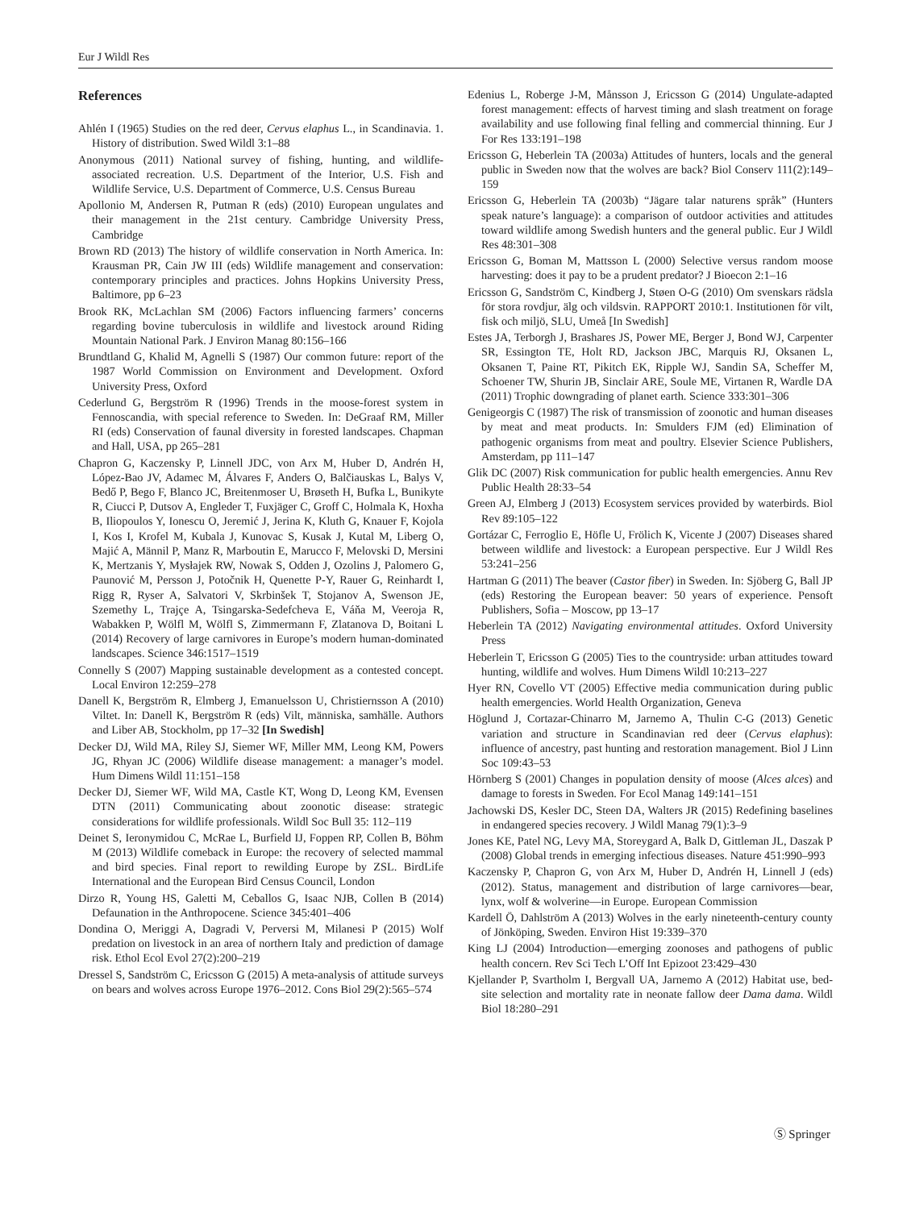Eur J Wildl Res
References
Ahlén I (1965) Studies on the red deer, Cervus elaphus L., in Scandinavia. 1. History of distribution. Swed Wildl 3:1–88
Anonymous (2011) National survey of fishing, hunting, and wildlife-associated recreation. U.S. Department of the Interior, U.S. Fish and Wildlife Service, U.S. Department of Commerce, U.S. Census Bureau
Apollonio M, Andersen R, Putman R (eds) (2010) European ungulates and their management in the 21st century. Cambridge University Press, Cambridge
Brown RD (2013) The history of wildlife conservation in North America. In: Krausman PR, Cain JW III (eds) Wildlife management and conservation: contemporary principles and practices. Johns Hopkins University Press, Baltimore, pp 6–23
Brook RK, McLachlan SM (2006) Factors influencing farmers’ concerns regarding bovine tuberculosis in wildlife and livestock around Riding Mountain National Park. J Environ Manag 80:156–166
Brundtland G, Khalid M, Agnelli S (1987) Our common future: report of the 1987 World Commission on Environment and Development. Oxford University Press, Oxford
Cederlund G, Bergström R (1996) Trends in the moose-forest system in Fennoscandia, with special reference to Sweden. In: DeGraaf RM, Miller RI (eds) Conservation of faunal diversity in forested landscapes. Chapman and Hall, USA, pp 265–281
Chapron G, Kaczensky P, Linnell JDC, von Arx M, Huber D, Andrén H, López-Bao JV, Adamec M, Álvares F, Anders O, Balčiauskas L, Balys V, Bedő P, Bego F, Blanco JC, Breitenmoser U, Brøseth H, Bufka L, Bunikyte R, Ciucci P, Dutsov A, Engleder T, Fuxjäger C, Groff C, Holmala K, Hoxha B, Iliopoulos Y, Ionescu O, Jeremić J, Jerina K, Kluth G, Knauer F, Kojola I, Kos I, Krofel M, Kubala J, Kunovac S, Kusak J, Kutal M, Liberg O, Majić A, Männil P, Manz R, Marboutin E, Marucco F, Melovski D, Mersini K, Mertzanis Y, Mysłajek RW, Nowak S, Odden J, Ozolins J, Palomero G, Paunović M, Persson J, Potočnik H, Quenette P-Y, Rauer G, Reinhardt I, Rigg R, Ryser A, Salvatori V, Skrbinšek T, Stojanov A, Swenson JE, Szemethy L, Trajçe A, Tsingarska-Sedefcheva E, Váňa M, Veeroja R, Wabakken P, Wölfl M, Wölfl S, Zimmermann F, Zlatanova D, Boitani L (2014) Recovery of large carnivores in Europe’s modern human-dominated landscapes. Science 346:1517–1519
Connelly S (2007) Mapping sustainable development as a contested concept. Local Environ 12:259–278
Danell K, Bergström R, Elmberg J, Emanuelsson U, Christiernsson A (2010) Viltet. In: Danell K, Bergström R (eds) Vilt, människa, samhälle. Authors and Liber AB, Stockholm, pp 17–32 [In Swedish]
Decker DJ, Wild MA, Riley SJ, Siemer WF, Miller MM, Leong KM, Powers JG, Rhyan JC (2006) Wildlife disease management: a manager’s model. Hum Dimens Wildl 11:151–158
Decker DJ, Siemer WF, Wild MA, Castle KT, Wong D, Leong KM, Evensen DTN (2011) Communicating about zoonotic disease: strategic considerations for wildlife professionals. Wildl Soc Bull 35: 112–119
Deinet S, Ieronymidou C, McRae L, Burfield IJ, Foppen RP, Collen B, Böhm M (2013) Wildlife comeback in Europe: the recovery of selected mammal and bird species. Final report to rewilding Europe by ZSL. BirdLife International and the European Bird Census Council, London
Dirzo R, Young HS, Galetti M, Ceballos G, Isaac NJB, Collen B (2014) Defaunation in the Anthropocene. Science 345:401–406
Dondina O, Meriggi A, Dagradi V, Perversi M, Milanesi P (2015) Wolf predation on livestock in an area of northern Italy and prediction of damage risk. Ethol Ecol Evol 27(2):200–219
Dressel S, Sandström C, Ericsson G (2015) A meta-analysis of attitude surveys on bears and wolves across Europe 1976–2012. Cons Biol 29(2):565–574
Edenius L, Roberge J-M, Månsson J, Ericsson G (2014) Ungulate-adapted forest management: effects of harvest timing and slash treatment on forage availability and use following final felling and commercial thinning. Eur J For Res 133:191–198
Ericsson G, Heberlein TA (2003a) Attitudes of hunters, locals and the general public in Sweden now that the wolves are back? Biol Conserv 111(2):149–159
Ericsson G, Heberlein TA (2003b) “Jägare talar naturens språk” (Hunters speak nature’s language): a comparison of outdoor activities and attitudes toward wildlife among Swedish hunters and the general public. Eur J Wildl Res 48:301–308
Ericsson G, Boman M, Mattsson L (2000) Selective versus random moose harvesting: does it pay to be a prudent predator? J Bioecon 2:1–16
Ericsson G, Sandström C, Kindberg J, Støen O-G (2010) Om svenskars rädsla för stora rovdjur, älg och vildsvin. RAPPORT 2010:1. Institutionen för vilt, fisk och miljö, SLU, Umeå [In Swedish]
Estes JA, Terborgh J, Brashares JS, Power ME, Berger J, Bond WJ, Carpenter SR, Essington TE, Holt RD, Jackson JBC, Marquis RJ, Oksanen L, Oksanen T, Paine RT, Pikitch EK, Ripple WJ, Sandin SA, Scheffer M, Schoener TW, Shurin JB, Sinclair ARE, Soule ME, Virtanen R, Wardle DA (2011) Trophic downgrading of planet earth. Science 333:301–306
Genigeorgis C (1987) The risk of transmission of zoonotic and human diseases by meat and meat products. In: Smulders FJM (ed) Elimination of pathogenic organisms from meat and poultry. Elsevier Science Publishers, Amsterdam, pp 111–147
Glik DC (2007) Risk communication for public health emergencies. Annu Rev Public Health 28:33–54
Green AJ, Elmberg J (2013) Ecosystem services provided by waterbirds. Biol Rev 89:105–122
Gortázar C, Ferroglio E, Höfle U, Frölich K, Vicente J (2007) Diseases shared between wildlife and livestock: a European perspective. Eur J Wildl Res 53:241–256
Hartman G (2011) The beaver (Castor fiber) in Sweden. In: Sjöberg G, Ball JP (eds) Restoring the European beaver: 50 years of experience. Pensoft Publishers, Sofia – Moscow, pp 13–17
Heberlein TA (2012) Navigating environmental attitudes. Oxford University Press
Heberlein T, Ericsson G (2005) Ties to the countryside: urban attitudes toward hunting, wildlife and wolves. Hum Dimens Wildl 10:213–227
Hyer RN, Covello VT (2005) Effective media communication during public health emergencies. World Health Organization, Geneva
Höglund J, Cortazar-Chinarro M, Jarnemo A, Thulin C-G (2013) Genetic variation and structure in Scandinavian red deer (Cervus elaphus): influence of ancestry, past hunting and restoration management. Biol J Linn Soc 109:43–53
Hörnberg S (2001) Changes in population density of moose (Alces alces) and damage to forests in Sweden. For Ecol Manag 149:141–151
Jachowski DS, Kesler DC, Steen DA, Walters JR (2015) Redefining baselines in endangered species recovery. J Wildl Manag 79(1):3–9
Jones KE, Patel NG, Levy MA, Storeygard A, Balk D, Gittleman JL, Daszak P (2008) Global trends in emerging infectious diseases. Nature 451:990–993
Kaczensky P, Chapron G, von Arx M, Huber D, Andrén H, Linnell J (eds) (2012). Status, management and distribution of large carnivores—bear, lynx, wolf & wolverine—in Europe. European Commission
Kardell Ö, Dahlström A (2013) Wolves in the early nineteenth-century county of Jönköping, Sweden. Environ Hist 19:339–370
King LJ (2004) Introduction—emerging zoonoses and pathogens of public health concern. Rev Sci Tech L’Off Int Epizoot 23:429–430
Kjellander P, Svartholm I, Bergvall UA, Jarnemo A (2012) Habitat use, bed-site selection and mortality rate in neonate fallow deer Dama dama. Wildl Biol 18:280–291
Ⓢ Springer